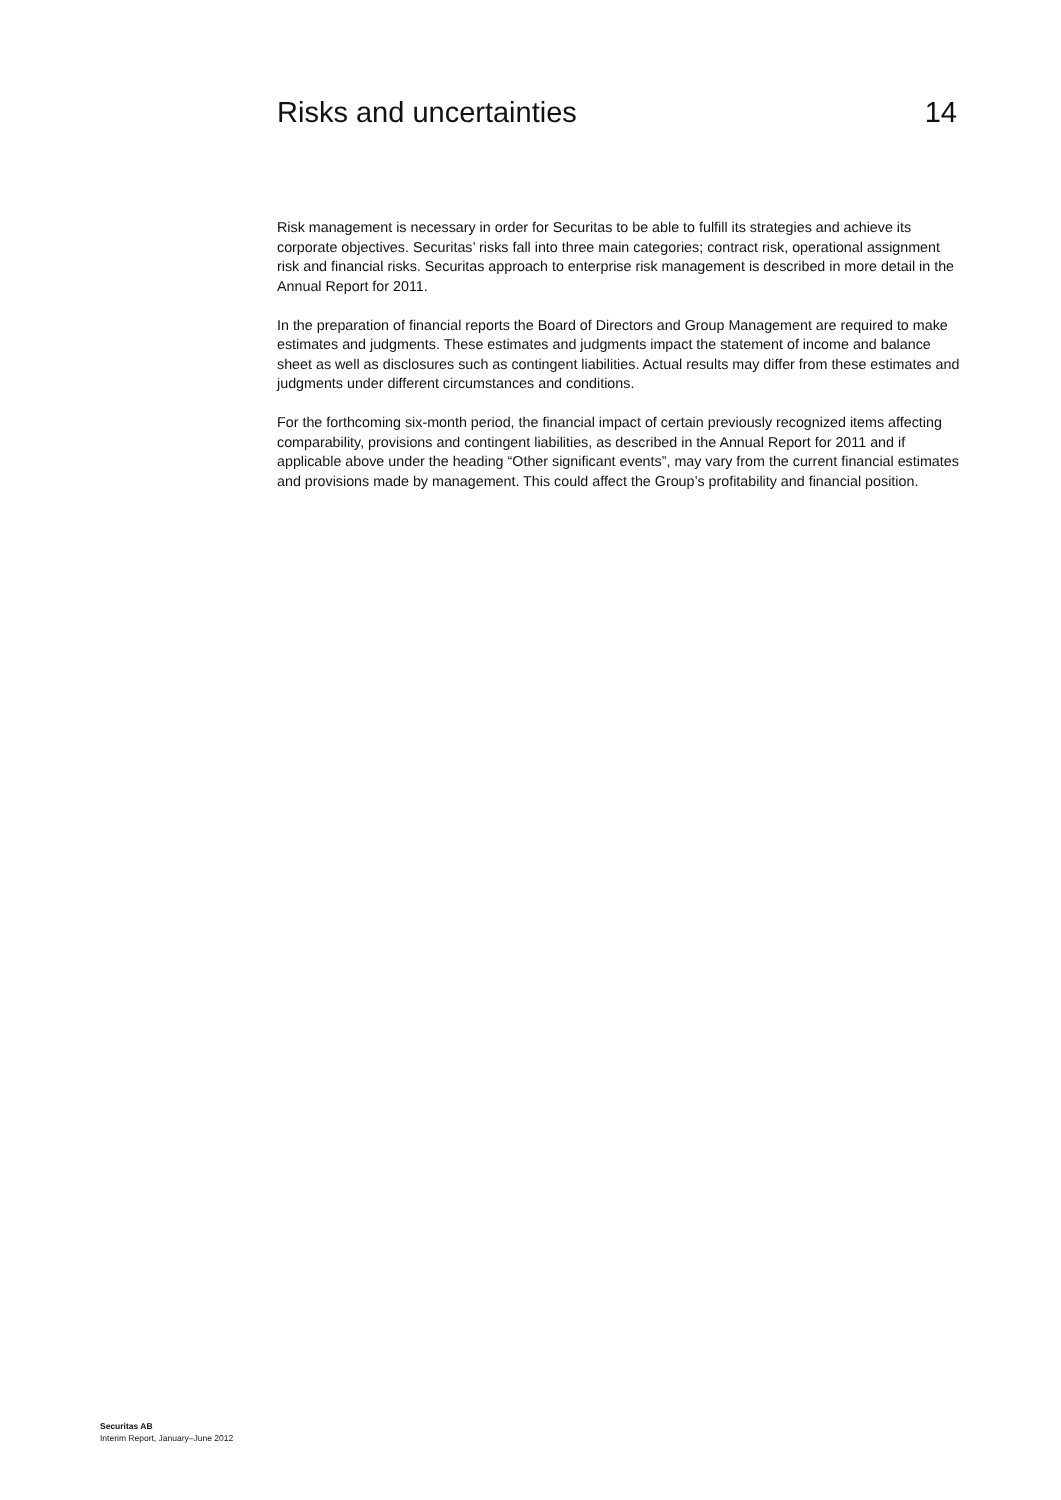Risks and uncertainties 14
Risk management is necessary in order for Securitas to be able to fulfill its strategies and achieve its corporate objectives. Securitas’ risks fall into three main categories; contract risk, operational assignment risk and financial risks. Securitas approach to enterprise risk management is described in more detail in the Annual Report for 2011.
In the preparation of financial reports the Board of Directors and Group Management are required to make estimates and judgments. These estimates and judgments impact the statement of income and balance sheet as well as disclosures such as contingent liabilities. Actual results may differ from these estimates and judgments under different circumstances and conditions.
For the forthcoming six-month period, the financial impact of certain previously recognized items affecting comparability, provisions and contingent liabilities, as described in the Annual Report for 2011 and if applicable above under the heading “Other significant events”, may vary from the current financial estimates and provisions made by management. This could affect the Group’s profitability and financial position.
Securitas AB
Interim Report, January–June 2012